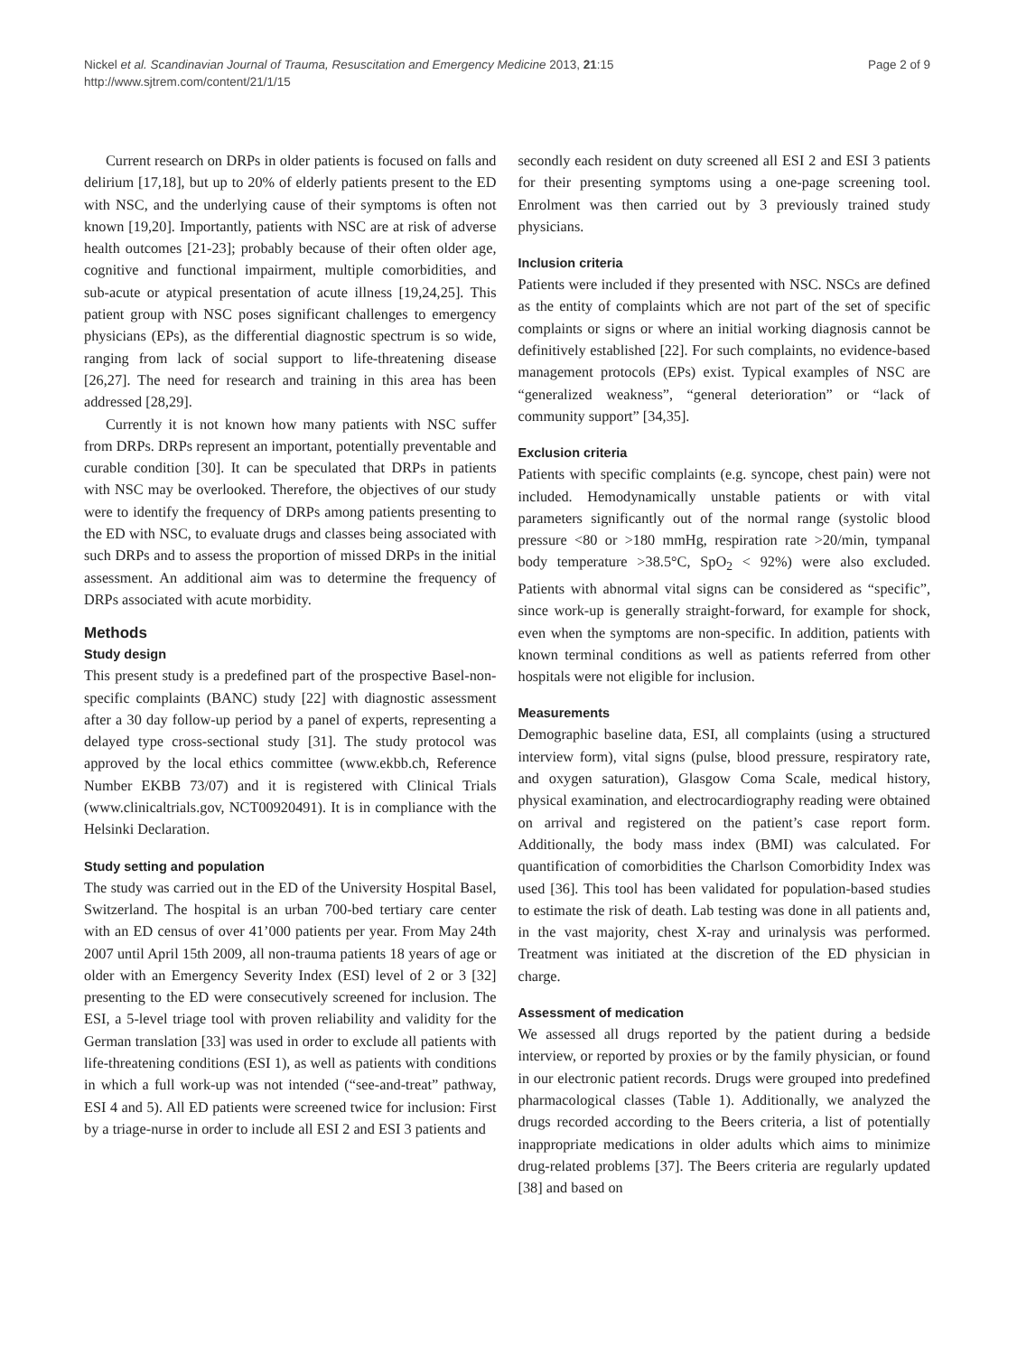Nickel et al. Scandinavian Journal of Trauma, Resuscitation and Emergency Medicine 2013, 21:15
http://www.sjtrem.com/content/21/1/15
Page 2 of 9
Current research on DRPs in older patients is focused on falls and delirium [17,18], but up to 20% of elderly patients present to the ED with NSC, and the underlying cause of their symptoms is often not known [19,20]. Importantly, patients with NSC are at risk of adverse health outcomes [21-23]; probably because of their often older age, cognitive and functional impairment, multiple comorbidities, and sub-acute or atypical presentation of acute illness [19,24,25]. This patient group with NSC poses significant challenges to emergency physicians (EPs), as the differential diagnostic spectrum is so wide, ranging from lack of social support to life-threatening disease [26,27]. The need for research and training in this area has been addressed [28,29].
Currently it is not known how many patients with NSC suffer from DRPs. DRPs represent an important, potentially preventable and curable condition [30]. It can be speculated that DRPs in patients with NSC may be overlooked. Therefore, the objectives of our study were to identify the frequency of DRPs among patients presenting to the ED with NSC, to evaluate drugs and classes being associated with such DRPs and to assess the proportion of missed DRPs in the initial assessment. An additional aim was to determine the frequency of DRPs associated with acute morbidity.
Methods
Study design
This present study is a predefined part of the prospective Basel-non-specific complaints (BANC) study [22] with diagnostic assessment after a 30 day follow-up period by a panel of experts, representing a delayed type cross-sectional study [31]. The study protocol was approved by the local ethics committee (www.ekbb.ch, Reference Number EKBB 73/07) and it is registered with Clinical Trials (www.clinicaltrials.gov, NCT00920491). It is in compliance with the Helsinki Declaration.
Study setting and population
The study was carried out in the ED of the University Hospital Basel, Switzerland. The hospital is an urban 700-bed tertiary care center with an ED census of over 41’000 patients per year. From May 24th 2007 until April 15th 2009, all non-trauma patients 18 years of age or older with an Emergency Severity Index (ESI) level of 2 or 3 [32] presenting to the ED were consecutively screened for inclusion. The ESI, a 5-level triage tool with proven reliability and validity for the German translation [33] was used in order to exclude all patients with life-threatening conditions (ESI 1), as well as patients with conditions in which a full work-up was not intended (“see-and-treat” pathway, ESI 4 and 5). All ED patients were screened twice for inclusion: First by a triage-nurse in order to include all ESI 2 and ESI 3 patients and
secondly each resident on duty screened all ESI 2 and ESI 3 patients for their presenting symptoms using a one-page screening tool. Enrolment was then carried out by 3 previously trained study physicians.
Inclusion criteria
Patients were included if they presented with NSC. NSCs are defined as the entity of complaints which are not part of the set of specific complaints or signs or where an initial working diagnosis cannot be definitively established [22]. For such complaints, no evidence-based management protocols (EPs) exist. Typical examples of NSC are “generalized weakness”, “general deterioration” or “lack of community support” [34,35].
Exclusion criteria
Patients with specific complaints (e.g. syncope, chest pain) were not included. Hemodynamically unstable patients or with vital parameters significantly out of the normal range (systolic blood pressure <80 or >180 mmHg, respiration rate >20/min, tympanal body temperature >38.5°C, SpO<sub>2</sub> < 92%) were also excluded. Patients with abnormal vital signs can be considered as “specific”, since work-up is generally straight-forward, for example for shock, even when the symptoms are non-specific. In addition, patients with known terminal conditions as well as patients referred from other hospitals were not eligible for inclusion.
Measurements
Demographic baseline data, ESI, all complaints (using a structured interview form), vital signs (pulse, blood pressure, respiratory rate, and oxygen saturation), Glasgow Coma Scale, medical history, physical examination, and electrocardiography reading were obtained on arrival and registered on the patient’s case report form. Additionally, the body mass index (BMI) was calculated. For quantification of comorbidities the Charlson Comorbidity Index was used [36]. This tool has been validated for population-based studies to estimate the risk of death. Lab testing was done in all patients and, in the vast majority, chest X-ray and urinalysis was performed. Treatment was initiated at the discretion of the ED physician in charge.
Assessment of medication
We assessed all drugs reported by the patient during a bedside interview, or reported by proxies or by the family physician, or found in our electronic patient records. Drugs were grouped into predefined pharmacological classes (Table 1). Additionally, we analyzed the drugs recorded according to the Beers criteria, a list of potentially inappropriate medications in older adults which aims to minimize drug-related problems [37]. The Beers criteria are regularly updated [38] and based on